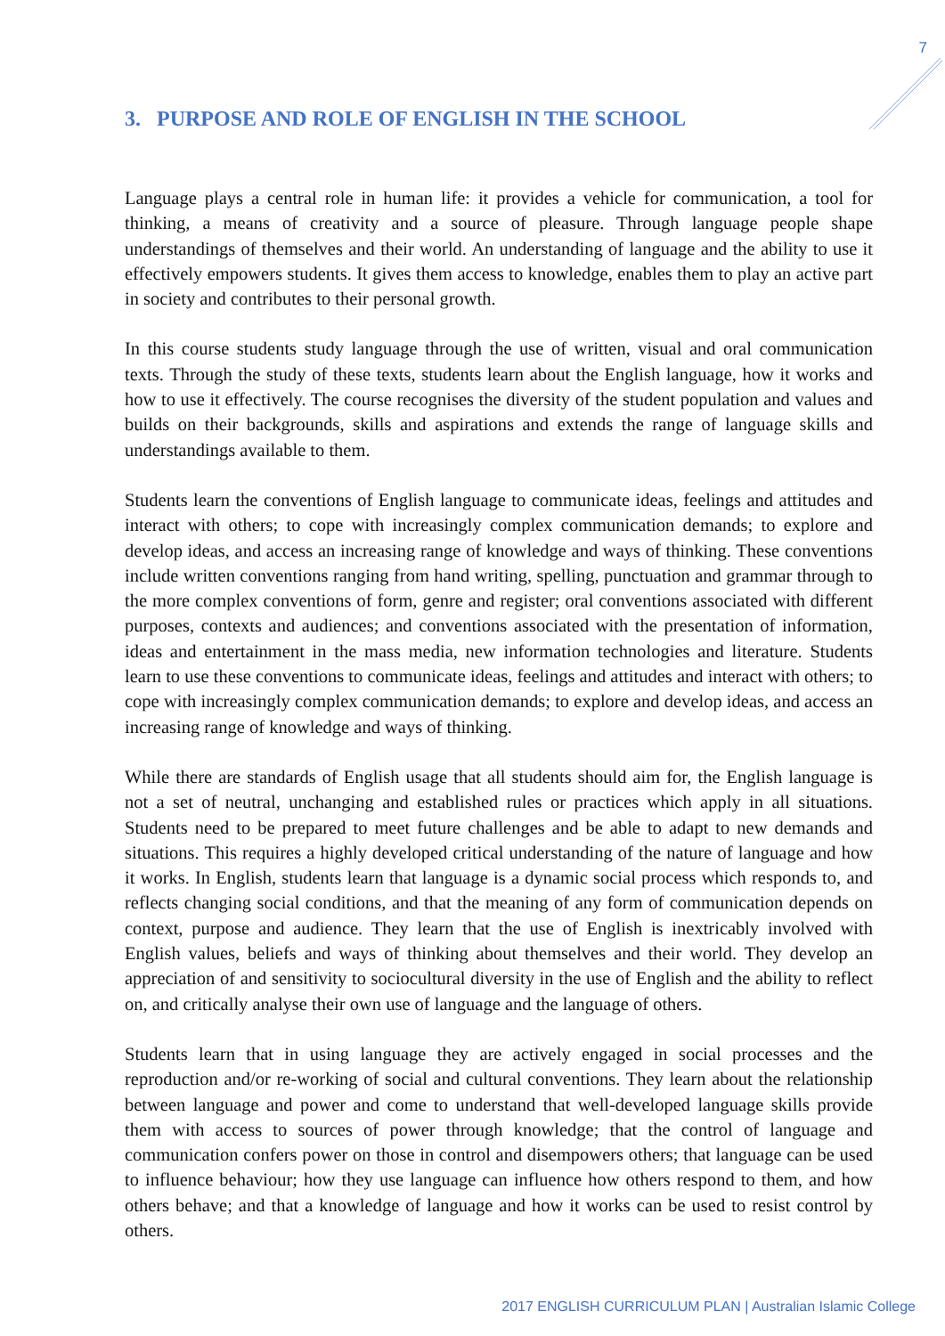7
3. PURPOSE AND ROLE OF ENGLISH IN THE SCHOOL
Language plays a central role in human life: it provides a vehicle for communication, a tool for thinking, a means of creativity and a source of pleasure. Through language people shape understandings of themselves and their world. An understanding of language and the ability to use it effectively empowers students. It gives them access to knowledge, enables them to play an active part in society and contributes to their personal growth.
In this course students study language through the use of written, visual and oral communication texts. Through the study of these texts, students learn about the English language, how it works and how to use it effectively. The course recognises the diversity of the student population and values and builds on their backgrounds, skills and aspirations and extends the range of language skills and understandings available to them.
Students learn the conventions of English language to communicate ideas, feelings and attitudes and interact with others; to cope with increasingly complex communication demands; to explore and develop ideas, and access an increasing range of knowledge and ways of thinking. These conventions include written conventions ranging from hand writing, spelling, punctuation and grammar through to the more complex conventions of form, genre and register; oral conventions associated with different purposes, contexts and audiences; and conventions associated with the presentation of information, ideas and entertainment in the mass media, new information technologies and literature. Students learn to use these conventions to communicate ideas, feelings and attitudes and interact with others; to cope with increasingly complex communication demands; to explore and develop ideas, and access an increasing range of knowledge and ways of thinking.
While there are standards of English usage that all students should aim for, the English language is not a set of neutral, unchanging and established rules or practices which apply in all situations. Students need to be prepared to meet future challenges and be able to adapt to new demands and situations. This requires a highly developed critical understanding of the nature of language and how it works. In English, students learn that language is a dynamic social process which responds to, and reflects changing social conditions, and that the meaning of any form of communication depends on context, purpose and audience. They learn that the use of English is inextricably involved with English values, beliefs and ways of thinking about themselves and their world. They develop an appreciation of and sensitivity to sociocultural diversity in the use of English and the ability to reflect on, and critically analyse their own use of language and the language of others.
Students learn that in using language they are actively engaged in social processes and the reproduction and/or re-working of social and cultural conventions. They learn about the relationship between language and power and come to understand that well-developed language skills provide them with access to sources of power through knowledge; that the control of language and communication confers power on those in control and disempowers others; that language can be used to influence behaviour; how they use language can influence how others respond to them, and how others behave; and that a knowledge of language and how it works can be used to resist control by others.
2017 ENGLISH CURRICULUM PLAN | Australian Islamic College